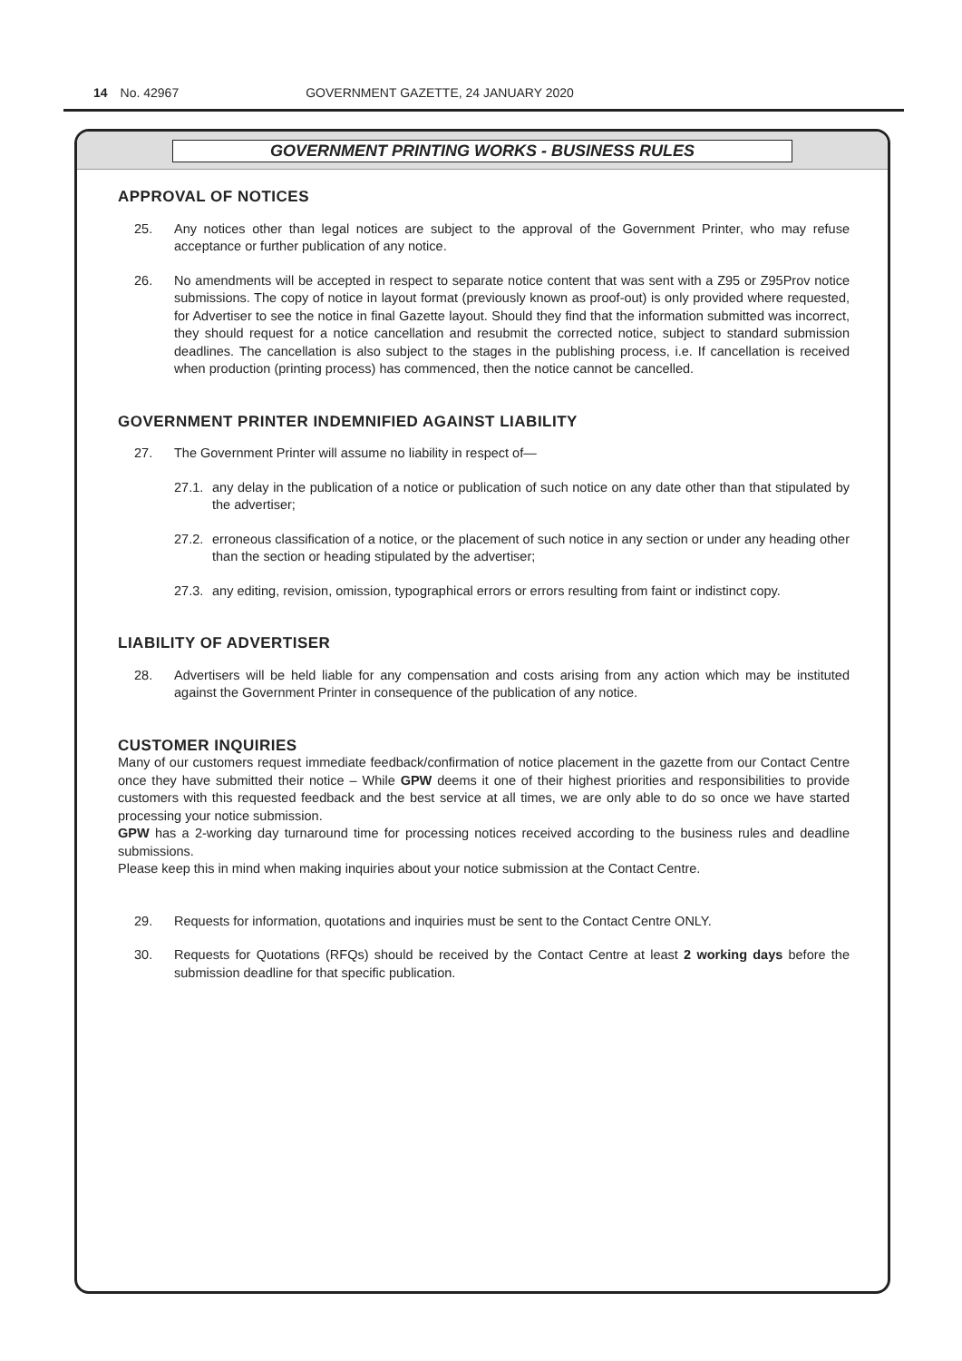14 No. 42967 GOVERNMENT GAZETTE, 24 JANUARY 2020
GOVERNMENT PRINTING WORKS - BUSINESS RULES
APPROVAL OF NOTICES
25. Any notices other than legal notices are subject to the approval of the Government Printer, who may refuse acceptance or further publication of any notice.
26. No amendments will be accepted in respect to separate notice content that was sent with a Z95 or Z95Prov notice submissions. The copy of notice in layout format (previously known as proof-out) is only provided where requested, for Advertiser to see the notice in final Gazette layout. Should they find that the information submitted was incorrect, they should request for a notice cancellation and resubmit the corrected notice, subject to standard submission deadlines. The cancellation is also subject to the stages in the publishing process, i.e. If cancellation is received when production (printing process) has commenced, then the notice cannot be cancelled.
GOVERNMENT PRINTER INDEMNIFIED AGAINST LIABILITY
27. The Government Printer will assume no liability in respect of—
27.1. any delay in the publication of a notice or publication of such notice on any date other than that stipulated by the advertiser;
27.2. erroneous classification of a notice, or the placement of such notice in any section or under any heading other than the section or heading stipulated by the advertiser;
27.3. any editing, revision, omission, typographical errors or errors resulting from faint or indistinct copy.
LIABILITY OF ADVERTISER
28. Advertisers will be held liable for any compensation and costs arising from any action which may be instituted against the Government Printer in consequence of the publication of any notice.
CUSTOMER INQUIRIES
Many of our customers request immediate feedback/confirmation of notice placement in the gazette from our Contact Centre once they have submitted their notice – While GPW deems it one of their highest priorities and responsibilities to provide customers with this requested feedback and the best service at all times, we are only able to do so once we have started processing your notice submission.
GPW has a 2-working day turnaround time for processing notices received according to the business rules and deadline submissions.
Please keep this in mind when making inquiries about your notice submission at the Contact Centre.
29. Requests for information, quotations and inquiries must be sent to the Contact Centre ONLY.
30. Requests for Quotations (RFQs) should be received by the Contact Centre at least 2 working days before the submission deadline for that specific publication.